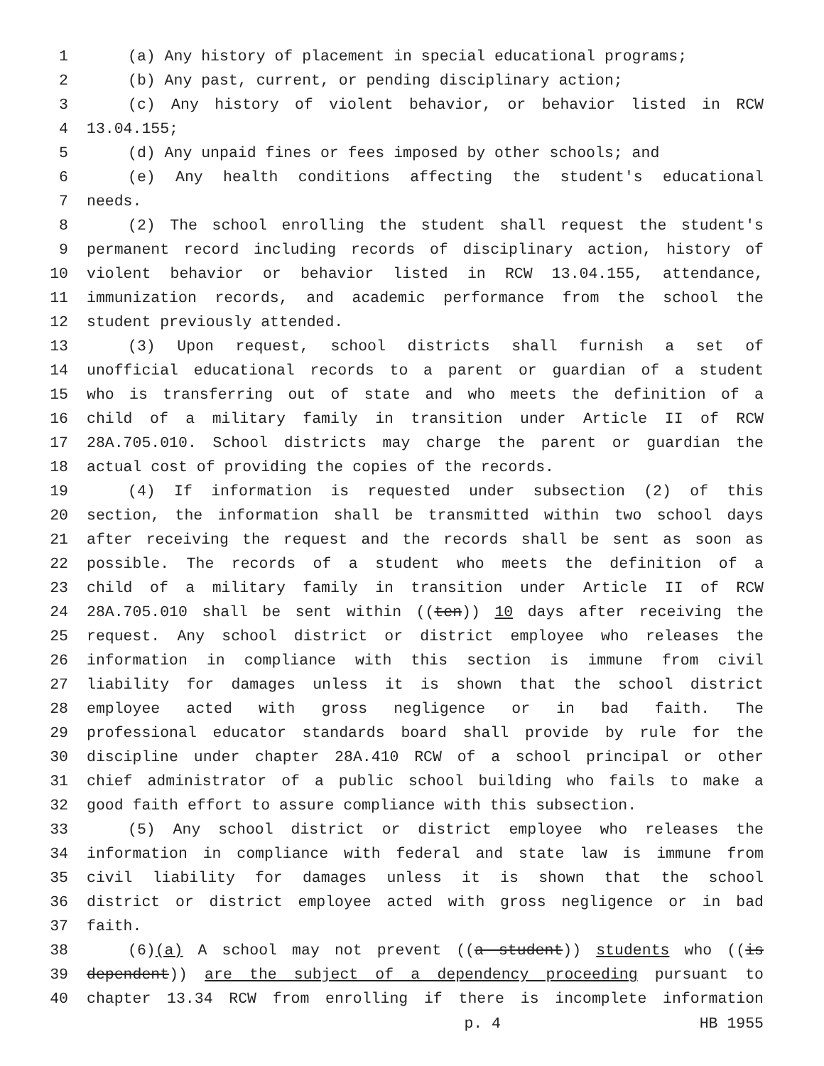1 (a) Any history of placement in special educational programs;
2 (b) Any past, current, or pending disciplinary action;
3 (c) Any history of violent behavior, or behavior listed in RCW
4 13.04.155;
5 (d) Any unpaid fines or fees imposed by other schools; and
6 (e) Any health conditions affecting the student's educational
7 needs.
8 (2) The school enrolling the student shall request the student's
9 permanent record including records of disciplinary action, history of
10 violent behavior or behavior listed in RCW 13.04.155, attendance,
11 immunization records, and academic performance from the school the
12 student previously attended.
13 (3) Upon request, school districts shall furnish a set of
14 unofficial educational records to a parent or guardian of a student
15 who is transferring out of state and who meets the definition of a
16 child of a military family in transition under Article II of RCW
17 28A.705.010. School districts may charge the parent or guardian the
18 actual cost of providing the copies of the records.
19 (4) If information is requested under subsection (2) of this
20 section, the information shall be transmitted within two school days
21 after receiving the request and the records shall be sent as soon as
22 possible. The records of a student who meets the definition of a
23 child of a military family in transition under Article II of RCW
24 28A.705.010 shall be sent within ((ten)) 10 days after receiving the
25 request. Any school district or district employee who releases the
26 information in compliance with this section is immune from civil
27 liability for damages unless it is shown that the school district
28 employee acted with gross negligence or in bad faith. The
29 professional educator standards board shall provide by rule for the
30 discipline under chapter 28A.410 RCW of a school principal or other
31 chief administrator of a public school building who fails to make a
32 good faith effort to assure compliance with this subsection.
33 (5) Any school district or district employee who releases the
34 information in compliance with federal and state law is immune from
35 civil liability for damages unless it is shown that the school
36 district or district employee acted with gross negligence or in bad
37 faith.
38 (6)(a) A school may not prevent ((a student)) students who ((is
39 dependent)) are the subject of a dependency proceeding pursuant to
40 chapter 13.34 RCW from enrolling if there is incomplete information
p. 4 HB 1955